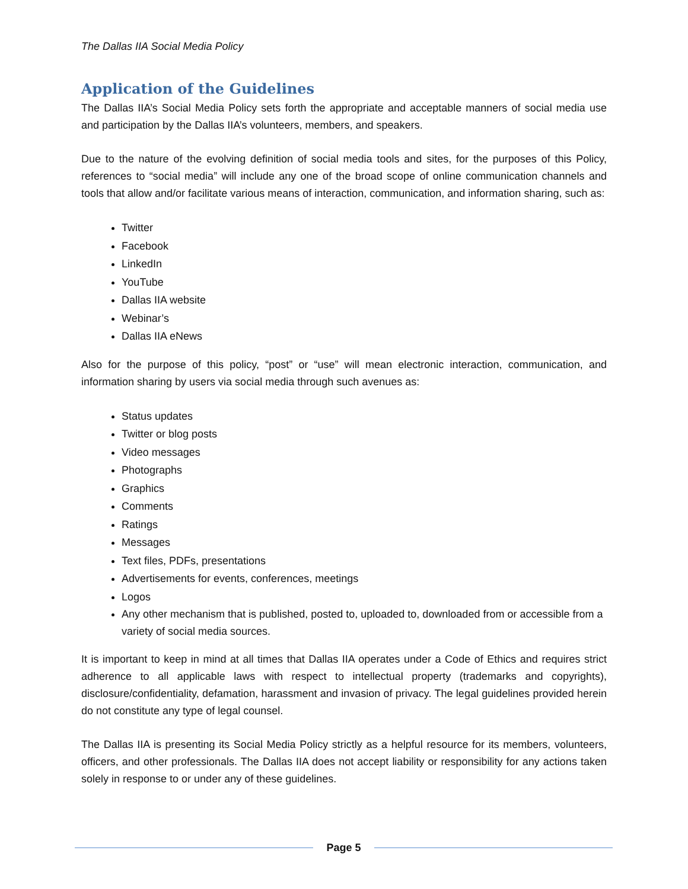The Dallas IIA Social Media Policy
Application of the Guidelines
The Dallas IIA’s Social Media Policy sets forth the appropriate and acceptable manners of social media use and participation by the Dallas IIA’s volunteers, members, and speakers.
Due to the nature of the evolving definition of social media tools and sites, for the purposes of this Policy, references to “social media” will include any one of the broad scope of online communication channels and tools that allow and/or facilitate various means of interaction, communication, and information sharing, such as:
Twitter
Facebook
LinkedIn
YouTube
Dallas IIA website
Webinar’s
Dallas IIA eNews
Also for the purpose of this policy, “post” or “use” will mean electronic interaction, communication, and information sharing by users via social media through such avenues as:
Status updates
Twitter or blog posts
Video messages
Photographs
Graphics
Comments
Ratings
Messages
Text files, PDFs, presentations
Advertisements for events, conferences, meetings
Logos
Any other mechanism that is published, posted to, uploaded to, downloaded from or accessible from a variety of social media sources.
It is important to keep in mind at all times that Dallas IIA operates under a Code of Ethics and requires strict adherence to all applicable laws with respect to intellectual property (trademarks and copyrights), disclosure/confidentiality, defamation, harassment and invasion of privacy. The legal guidelines provided herein do not constitute any type of legal counsel.
The Dallas IIA is presenting its Social Media Policy strictly as a helpful resource for its members, volunteers, officers, and other professionals. The Dallas IIA does not accept liability or responsibility for any actions taken solely in response to or under any of these guidelines.
Page 5